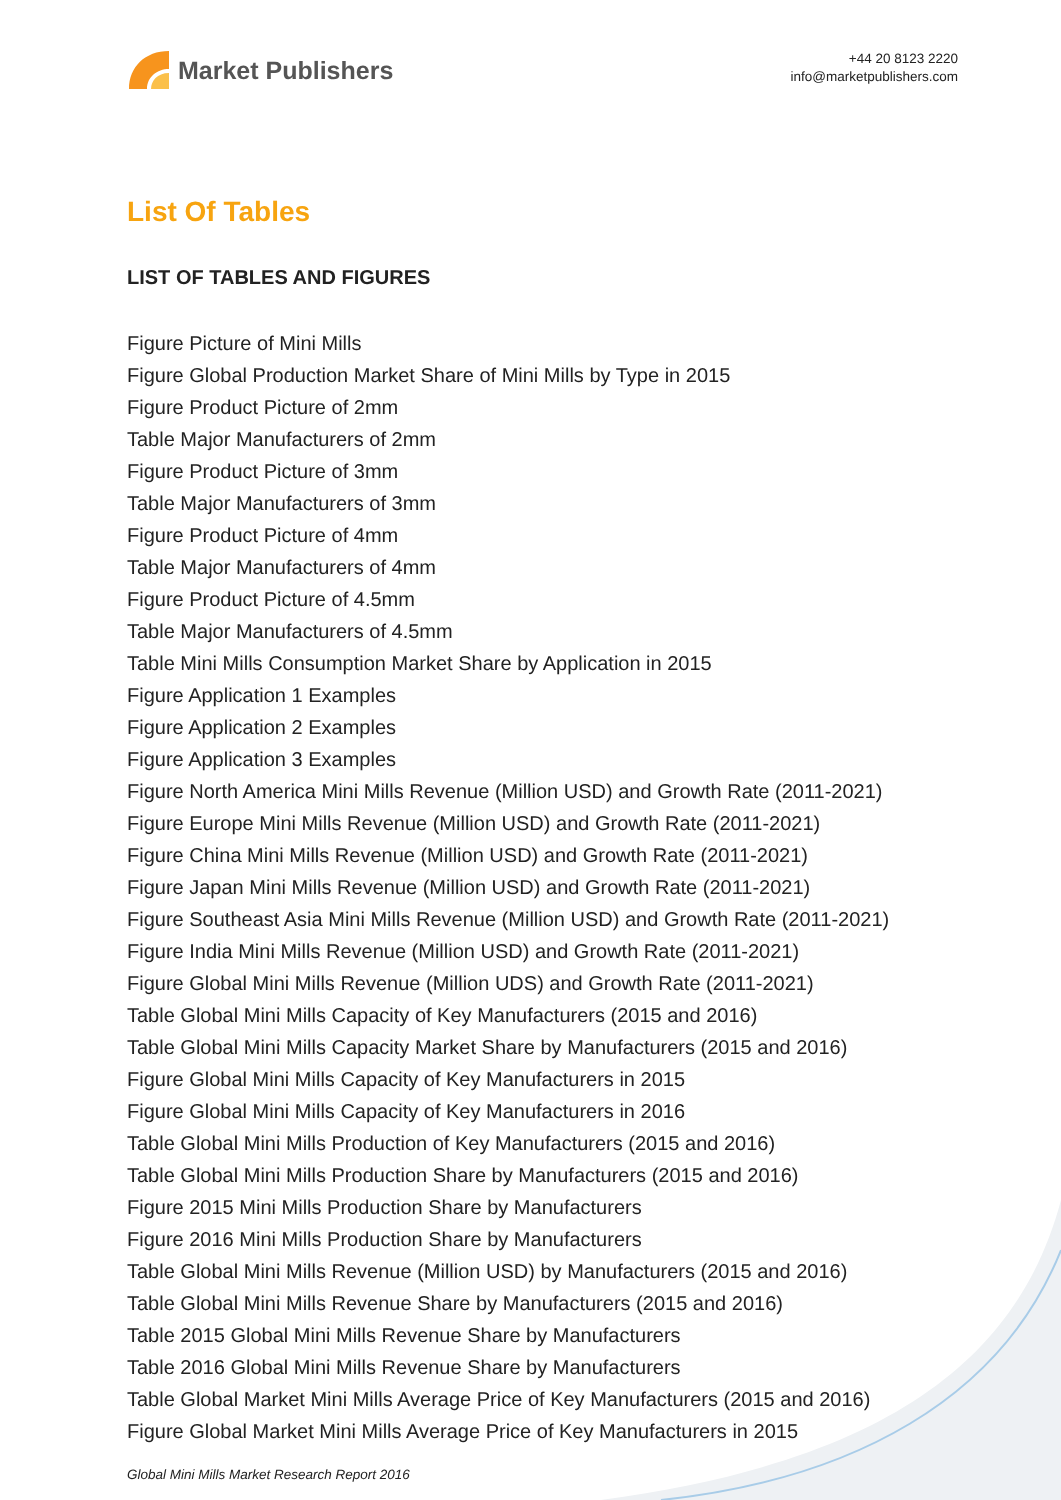Market Publishers
+44 20 8123 2220
info@marketpublishers.com
List Of Tables
LIST OF TABLES AND FIGURES
Figure Picture of Mini Mills
Figure Global Production Market Share of Mini Mills by Type in 2015
Figure Product Picture of 2mm
Table Major Manufacturers of 2mm
Figure Product Picture of 3mm
Table Major Manufacturers of 3mm
Figure Product Picture of 4mm
Table Major Manufacturers of 4mm
Figure Product Picture of 4.5mm
Table Major Manufacturers of 4.5mm
Table Mini Mills Consumption Market Share by Application in 2015
Figure Application 1 Examples
Figure Application 2 Examples
Figure Application 3 Examples
Figure North America Mini Mills Revenue (Million USD) and Growth Rate (2011-2021)
Figure Europe Mini Mills Revenue (Million USD) and Growth Rate (2011-2021)
Figure China Mini Mills Revenue (Million USD) and Growth Rate (2011-2021)
Figure Japan Mini Mills Revenue (Million USD) and Growth Rate (2011-2021)
Figure Southeast Asia Mini Mills Revenue (Million USD) and Growth Rate (2011-2021)
Figure India Mini Mills Revenue (Million USD) and Growth Rate (2011-2021)
Figure Global Mini Mills Revenue (Million UDS) and Growth Rate (2011-2021)
Table Global Mini Mills Capacity of Key Manufacturers (2015 and 2016)
Table Global Mini Mills Capacity Market Share by Manufacturers (2015 and 2016)
Figure Global Mini Mills Capacity of Key Manufacturers in 2015
Figure Global Mini Mills Capacity of Key Manufacturers in 2016
Table Global Mini Mills Production of Key Manufacturers (2015 and 2016)
Table Global Mini Mills Production Share by Manufacturers (2015 and 2016)
Figure 2015 Mini Mills Production Share by Manufacturers
Figure 2016 Mini Mills Production Share by Manufacturers
Table Global Mini Mills Revenue (Million USD) by Manufacturers (2015 and 2016)
Table Global Mini Mills Revenue Share by Manufacturers (2015 and 2016)
Table 2015 Global Mini Mills Revenue Share by Manufacturers
Table 2016 Global Mini Mills Revenue Share by Manufacturers
Table Global Market Mini Mills Average Price of Key Manufacturers (2015 and 2016)
Figure Global Market Mini Mills Average Price of Key Manufacturers in 2015
Global Mini Mills Market Research Report 2016